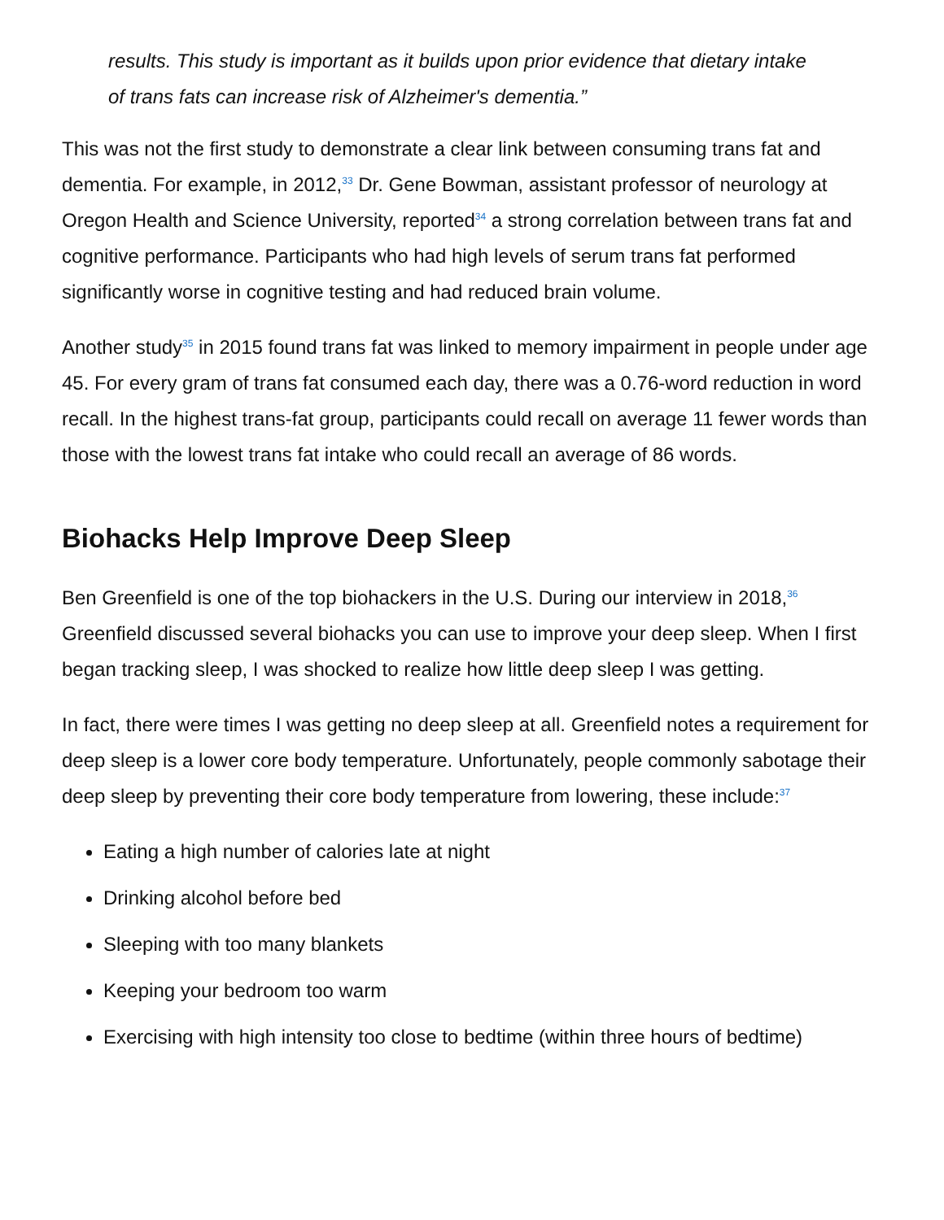results. This study is important as it builds upon prior evidence that dietary intake of trans fats can increase risk of Alzheimer's dementia.”
This was not the first study to demonstrate a clear link between consuming trans fat and dementia. For example, in 2012,<sup>33</sup> Dr. Gene Bowman, assistant professor of neurology at Oregon Health and Science University, reported<sup>34</sup> a strong correlation between trans fat and cognitive performance. Participants who had high levels of serum trans fat performed significantly worse in cognitive testing and had reduced brain volume.
Another study<sup>35</sup> in 2015 found trans fat was linked to memory impairment in people under age 45. For every gram of trans fat consumed each day, there was a 0.76-word reduction in word recall. In the highest trans-fat group, participants could recall on average 11 fewer words than those with the lowest trans fat intake who could recall an average of 86 words.
Biohacks Help Improve Deep Sleep
Ben Greenfield is one of the top biohackers in the U.S. During our interview in 2018,<sup>36</sup> Greenfield discussed several biohacks you can use to improve your deep sleep. When I first began tracking sleep, I was shocked to realize how little deep sleep I was getting.
In fact, there were times I was getting no deep sleep at all. Greenfield notes a requirement for deep sleep is a lower core body temperature. Unfortunately, people commonly sabotage their deep sleep by preventing their core body temperature from lowering, these include:<sup>37</sup>
Eating a high number of calories late at night
Drinking alcohol before bed
Sleeping with too many blankets
Keeping your bedroom too warm
Exercising with high intensity too close to bedtime (within three hours of bedtime)